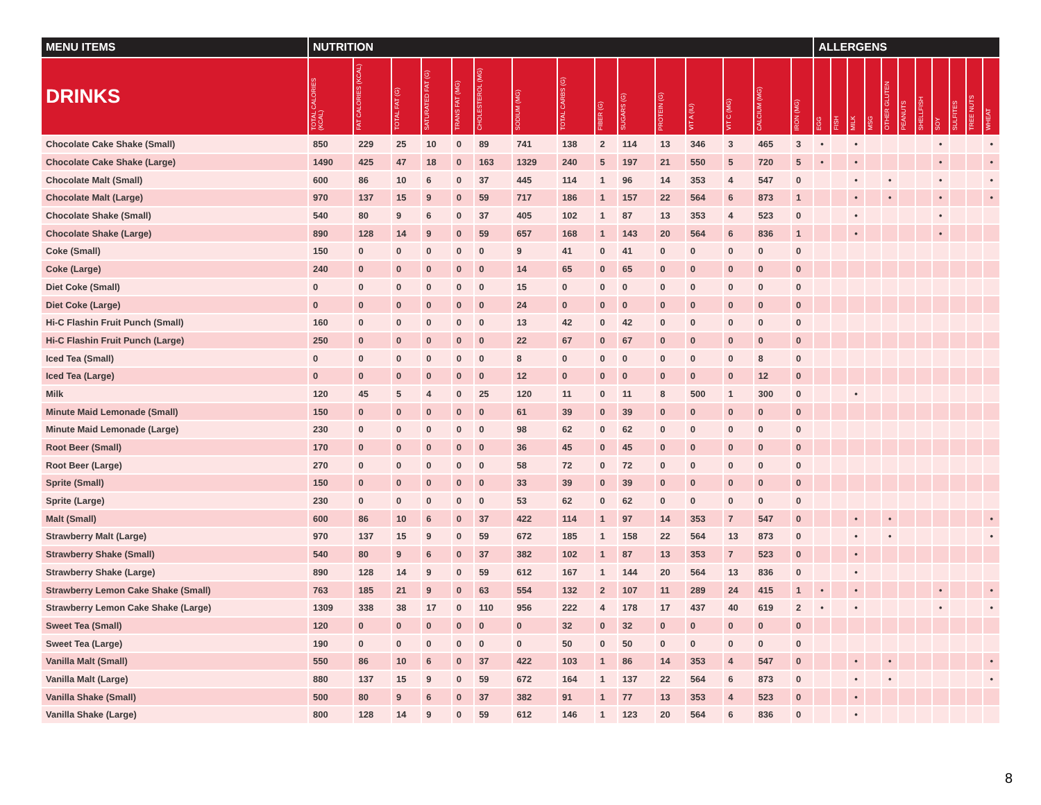| MENU ITEMS | NUTRITION | | | | | | | | | | | | | | | ALLERGENS | | | | | | | | | | |
| --- | --- | --- | --- | --- | --- | --- | --- | --- | --- | --- | --- | --- | --- | --- | --- | --- | --- | --- | --- | --- | --- | --- | --- | --- | --- | --- |
| DRINKS | TOTAL CALORIES (KCAL) | FAT CALORIES (KCAL) | TOTAL FAT (G) | SATURATED FAT (G) | TRANS FAT (MG) | CHOLESTEROL (MG) | SODIUM (MG) | TOTAL CARBS (G) | FIBER (G) | SUGARS (G) | PROTEIN (G) | VIT A (IU) | VIT C (MG) | CALCIUM (MG) | IRON (MG) | EGG | FISH | MILK | MSG | OTHER GLUTEN | PEANUTS | SHELLFISH | SOY | SULFITES | TREE NUTS | WHEAT |
| Chocolate Cake Shake (Small) | 850 | 229 | 25 | 10 | 0 | 89 | 741 | 138 | 2 | 114 | 13 | 346 | 3 | 465 | 3 | • | | • | | | | | • | | | • |
| Chocolate Cake Shake (Large) | 1490 | 425 | 47 | 18 | 0 | 163 | 1329 | 240 | 5 | 197 | 21 | 550 | 5 | 720 | 5 | • | | • | | | | | • | | | • |
| Chocolate Malt (Small) | 600 | 86 | 10 | 6 | 0 | 37 | 445 | 114 | 1 | 96 | 14 | 353 | 4 | 547 | 0 | | | • | | • | | | • | | | • |
| Chocolate Malt (Large) | 970 | 137 | 15 | 9 | 0 | 59 | 717 | 186 | 1 | 157 | 22 | 564 | 6 | 873 | 1 | | | • | | • | | | • | | | • |
| Chocolate Shake (Small) | 540 | 80 | 9 | 6 | 0 | 37 | 405 | 102 | 1 | 87 | 13 | 353 | 4 | 523 | 0 | | | • | | | | | • | | | |
| Chocolate Shake (Large) | 890 | 128 | 14 | 9 | 0 | 59 | 657 | 168 | 1 | 143 | 20 | 564 | 6 | 836 | 1 | | | • | | | | | • | | | |
| Coke (Small) | 150 | 0 | 0 | 0 | 0 | 0 | 9 | 41 | 0 | 41 | 0 | 0 | 0 | 0 | 0 | | | | | | | | | | | |
| Coke (Large) | 240 | 0 | 0 | 0 | 0 | 0 | 14 | 65 | 0 | 65 | 0 | 0 | 0 | 0 | 0 | | | | | | | | | | | |
| Diet Coke (Small) | 0 | 0 | 0 | 0 | 0 | 0 | 15 | 0 | 0 | 0 | 0 | 0 | 0 | 0 | 0 | | | | | | | | | | | |
| Diet Coke (Large) | 0 | 0 | 0 | 0 | 0 | 0 | 24 | 0 | 0 | 0 | 0 | 0 | 0 | 0 | 0 | | | | | | | | | | | |
| Hi-C Flashin Fruit Punch (Small) | 160 | 0 | 0 | 0 | 0 | 0 | 13 | 42 | 0 | 42 | 0 | 0 | 0 | 0 | 0 | | | | | | | | | | | |
| Hi-C Flashin Fruit Punch (Large) | 250 | 0 | 0 | 0 | 0 | 0 | 22 | 67 | 0 | 67 | 0 | 0 | 0 | 0 | 0 | | | | | | | | | | | |
| Iced Tea (Small) | 0 | 0 | 0 | 0 | 0 | 0 | 8 | 0 | 0 | 0 | 0 | 0 | 0 | 8 | 0 | | | | | | | | | | | |
| Iced Tea (Large) | 0 | 0 | 0 | 0 | 0 | 0 | 12 | 0 | 0 | 0 | 0 | 0 | 0 | 12 | 0 | | | | | | | | | | | |
| Milk | 120 | 45 | 5 | 4 | 0 | 25 | 120 | 11 | 0 | 11 | 8 | 500 | 1 | 300 | 0 | | | • | | | | | | | | |
| Minute Maid Lemonade (Small) | 150 | 0 | 0 | 0 | 0 | 0 | 61 | 39 | 0 | 39 | 0 | 0 | 0 | 0 | 0 | | | | | | | | | | | |
| Minute Maid Lemonade (Large) | 230 | 0 | 0 | 0 | 0 | 0 | 98 | 62 | 0 | 62 | 0 | 0 | 0 | 0 | 0 | | | | | | | | | | | |
| Root Beer (Small) | 170 | 0 | 0 | 0 | 0 | 0 | 36 | 45 | 0 | 45 | 0 | 0 | 0 | 0 | 0 | | | | | | | | | | | |
| Root Beer (Large) | 270 | 0 | 0 | 0 | 0 | 0 | 58 | 72 | 0 | 72 | 0 | 0 | 0 | 0 | 0 | | | | | | | | | | | |
| Sprite (Small) | 150 | 0 | 0 | 0 | 0 | 0 | 33 | 39 | 0 | 39 | 0 | 0 | 0 | 0 | 0 | | | | | | | | | | | |
| Sprite (Large) | 230 | 0 | 0 | 0 | 0 | 0 | 53 | 62 | 0 | 62 | 0 | 0 | 0 | 0 | 0 | | | | | | | | | | | |
| Malt (Small) | 600 | 86 | 10 | 6 | 0 | 37 | 422 | 114 | 1 | 97 | 14 | 353 | 7 | 547 | 0 | | | • | | • | | | | | | • |
| Strawberry Malt (Large) | 970 | 137 | 15 | 9 | 0 | 59 | 672 | 185 | 1 | 158 | 22 | 564 | 13 | 873 | 0 | | | • | | • | | | | | | • |
| Strawberry Shake (Small) | 540 | 80 | 9 | 6 | 0 | 37 | 382 | 102 | 1 | 87 | 13 | 353 | 7 | 523 | 0 | | | • | | | | | | | | |
| Strawberry Shake (Large) | 890 | 128 | 14 | 9 | 0 | 59 | 612 | 167 | 1 | 144 | 20 | 564 | 13 | 836 | 0 | | | • | | | | | | | | |
| Strawberry Lemon Cake Shake (Small) | 763 | 185 | 21 | 9 | 0 | 63 | 554 | 132 | 2 | 107 | 11 | 289 | 24 | 415 | 1 | • | | • | | | | | • | | | • |
| Strawberry Lemon Cake Shake (Large) | 1309 | 338 | 38 | 17 | 0 | 110 | 956 | 222 | 4 | 178 | 17 | 437 | 40 | 619 | 2 | • | | • | | | | | • | | | • |
| Sweet Tea (Small) | 120 | 0 | 0 | 0 | 0 | 0 | 0 | 32 | 0 | 32 | 0 | 0 | 0 | 0 | 0 | | | | | | | | | | | |
| Sweet Tea (Large) | 190 | 0 | 0 | 0 | 0 | 0 | 0 | 50 | 0 | 50 | 0 | 0 | 0 | 0 | 0 | | | | | | | | | | | |
| Vanilla Malt (Small) | 550 | 86 | 10 | 6 | 0 | 37 | 422 | 103 | 1 | 86 | 14 | 353 | 4 | 547 | 0 | | | • | | • | | | | | | • |
| Vanilla Malt (Large) | 880 | 137 | 15 | 9 | 0 | 59 | 672 | 164 | 1 | 137 | 22 | 564 | 6 | 873 | 0 | | | • | | • | | | | | | • |
| Vanilla Shake (Small) | 500 | 80 | 9 | 6 | 0 | 37 | 382 | 91 | 1 | 77 | 13 | 353 | 4 | 523 | 0 | | | • | | | | | | | | |
| Vanilla Shake (Large) | 800 | 128 | 14 | 9 | 0 | 59 | 612 | 146 | 1 | 123 | 20 | 564 | 6 | 836 | 0 | | | • | | | | | | | | |
8